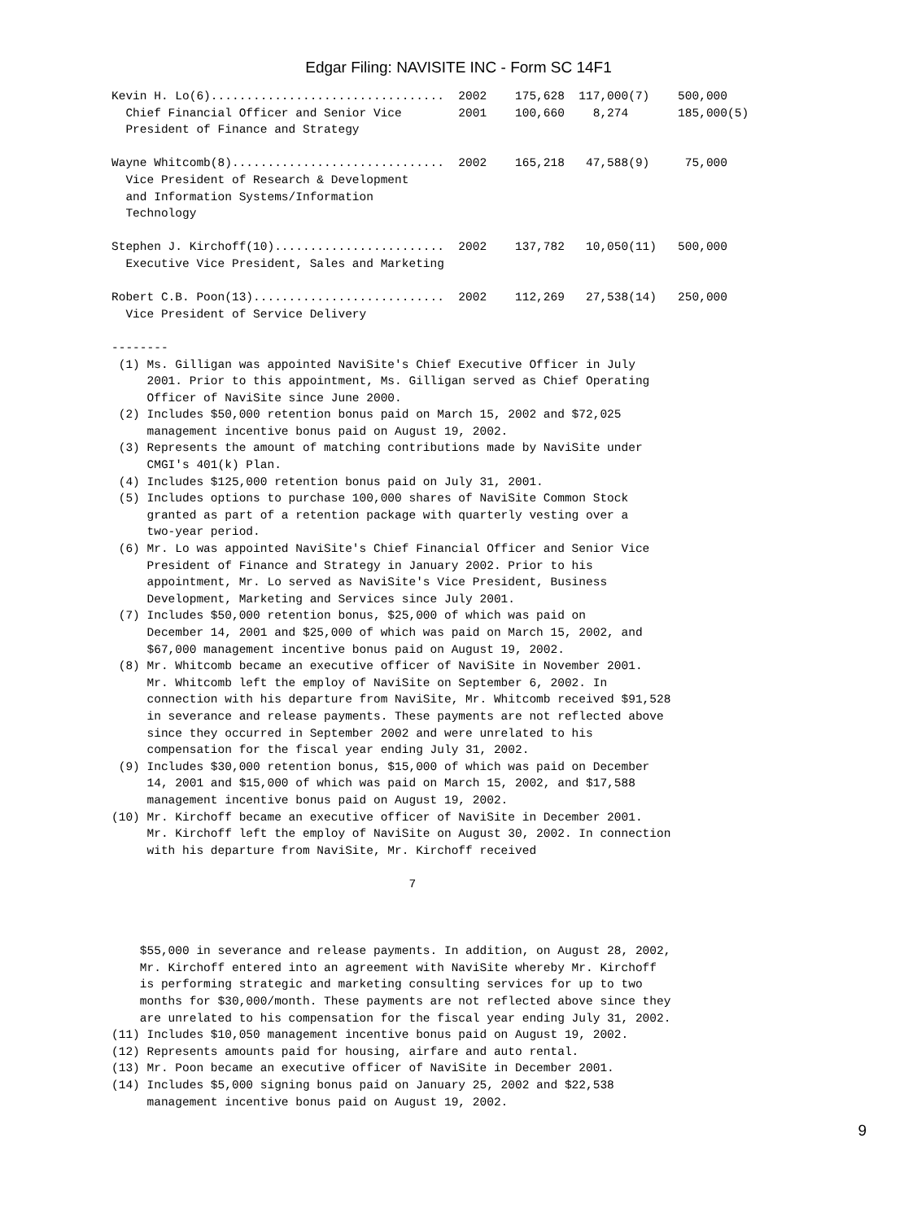Edgar Filing: NAVISITE INC - Form SC 14F1
Kevin H. Lo(6).................................  2002    175,628  117,000(7)    500,000
  Chief Financial Officer and Senior Vice        2001    100,660    8,274       185,000(5)
  President of Finance and Strategy

Wayne Whitcomb(8)..............................  2002    165,218   47,588(9)     75,000
  Vice President of Research & Development
  and Information Systems/Information
  Technology

Stephen J. Kirchoff(10)........................  2002    137,782   10,050(11)   500,000
  Executive Vice President, Sales and Marketing

Robert C.B. Poon(13)...........................  2002    112,269   27,538(14)   250,000
  Vice President of Service Delivery

--------
 (1) Ms. Gilligan was appointed NaviSite's Chief Executive Officer in July
     2001. Prior to this appointment, Ms. Gilligan served as Chief Operating
     Officer of NaviSite since June 2000.
 (2) Includes $50,000 retention bonus paid on March 15, 2002 and $72,025
     management incentive bonus paid on August 19, 2002.
 (3) Represents the amount of matching contributions made by NaviSite under
     CMGI's 401(k) Plan.
 (4) Includes $125,000 retention bonus paid on July 31, 2001.
 (5) Includes options to purchase 100,000 shares of NaviSite Common Stock
     granted as part of a retention package with quarterly vesting over a
     two-year period.
 (6) Mr. Lo was appointed NaviSite's Chief Financial Officer and Senior Vice
     President of Finance and Strategy in January 2002. Prior to his
     appointment, Mr. Lo served as NaviSite's Vice President, Business
     Development, Marketing and Services since July 2001.
 (7) Includes $50,000 retention bonus, $25,000 of which was paid on
     December 14, 2001 and $25,000 of which was paid on March 15, 2002, and
     $67,000 management incentive bonus paid on August 19, 2002.
 (8) Mr. Whitcomb became an executive officer of NaviSite in November 2001.
     Mr. Whitcomb left the employ of NaviSite on September 6, 2002. In
     connection with his departure from NaviSite, Mr. Whitcomb received $91,528
     in severance and release payments. These payments are not reflected above
     since they occurred in September 2002 and were unrelated to his
     compensation for the fiscal year ending July 31, 2002.
 (9) Includes $30,000 retention bonus, $15,000 of which was paid on December
     14, 2001 and $15,000 of which was paid on March 15, 2002, and $17,588
     management incentive bonus paid on August 19, 2002.
(10) Mr. Kirchoff became an executive officer of NaviSite in December 2001.
     Mr. Kirchoff left the employ of NaviSite on August 30, 2002. In connection
     with his departure from NaviSite, Mr. Kirchoff received

                                          7



    $55,000 in severance and release payments. In addition, on August 28, 2002,
    Mr. Kirchoff entered into an agreement with NaviSite whereby Mr. Kirchoff
    is performing strategic and marketing consulting services for up to two
    months for $30,000/month. These payments are not reflected above since they
    are unrelated to his compensation for the fiscal year ending July 31, 2002.
(11) Includes $10,050 management incentive bonus paid on August 19, 2002.
(12) Represents amounts paid for housing, airfare and auto rental.
(13) Mr. Poon became an executive officer of NaviSite in December 2001.
(14) Includes $5,000 signing bonus paid on January 25, 2002 and $22,538
     management incentive bonus paid on August 19, 2002.
9